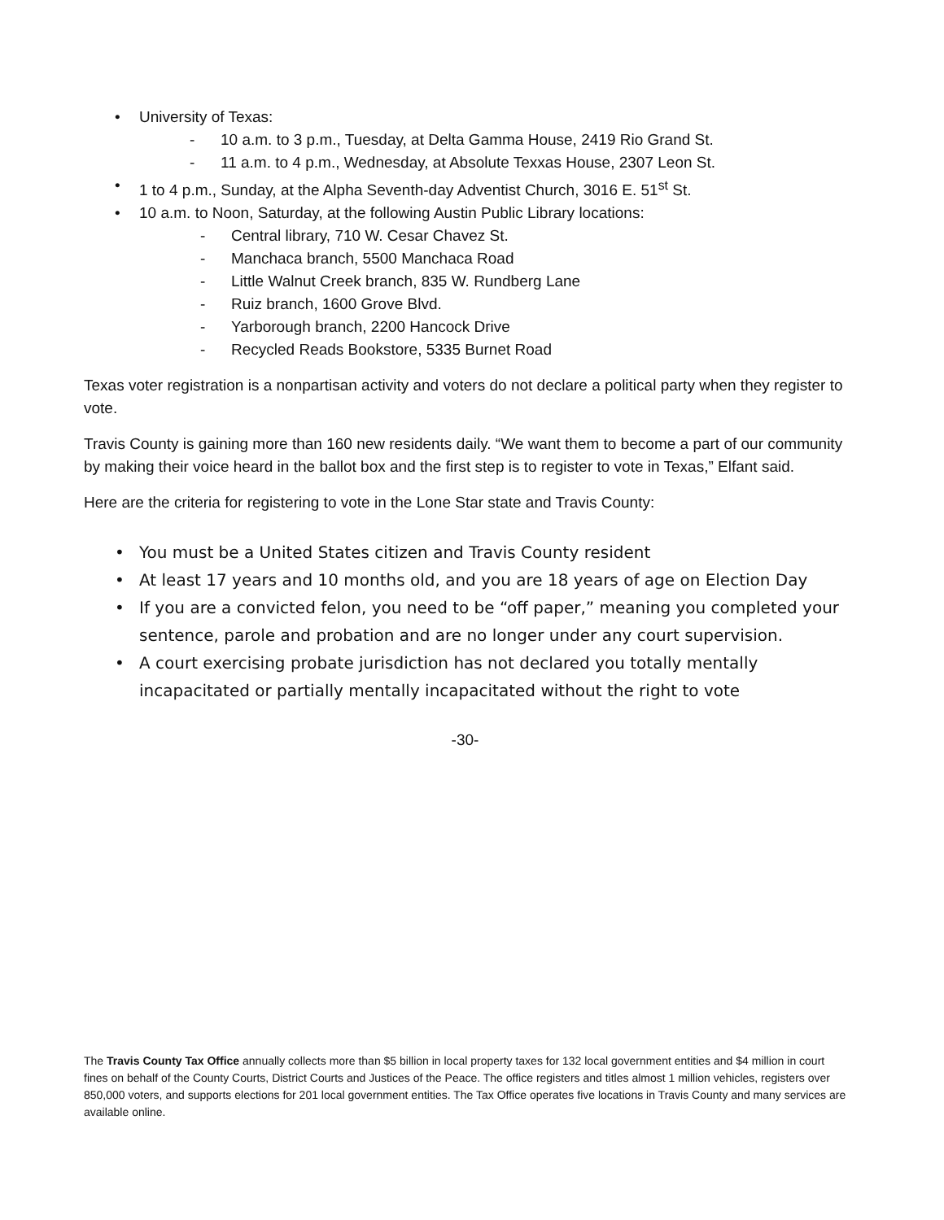• University of Texas:
- 10 a.m. to 3 p.m., Tuesday, at Delta Gamma House, 2419 Rio Grand St.
- 11 a.m. to 4 p.m., Wednesday, at Absolute Texxas House, 2307 Leon St.
• 1 to 4 p.m., Sunday, at the Alpha Seventh-day Adventist Church, 3016 E. 51<sup>st</sup> St.
• 10 a.m. to Noon, Saturday, at the following Austin Public Library locations:
- Central library, 710 W. Cesar Chavez St.
- Manchaca branch, 5500 Manchaca Road
- Little Walnut Creek branch, 835 W. Rundberg Lane
- Ruiz branch, 1600 Grove Blvd.
- Yarborough branch, 2200 Hancock Drive
- Recycled Reads Bookstore, 5335 Burnet Road
Texas voter registration is a nonpartisan activity and voters do not declare a political party when they register to vote.
Travis County is gaining more than 160 new residents daily. “We want them to become a part of our community by making their voice heard in the ballot box and the first step is to register to vote in Texas,” Elfant said.
Here are the criteria for registering to vote in the Lone Star state and Travis County:
• You must be a United States citizen and Travis County resident
• At least 17 years and 10 months old, and you are 18 years of age on Election Day
• If you are a convicted felon, you need to be “off paper,” meaning you completed your sentence, parole and probation and are no longer under any court supervision.
• A court exercising probate jurisdiction has not declared you totally mentally incapacitated or partially mentally incapacitated without the right to vote
-30-
The Travis County Tax Office annually collects more than $5 billion in local property taxes for 132 local government entities and $4 million in court fines on behalf of the County Courts, District Courts and Justices of the Peace. The office registers and titles almost 1 million vehicles, registers over 850,000 voters, and supports elections for 201 local government entities. The Tax Office operates five locations in Travis County and many services are available online.